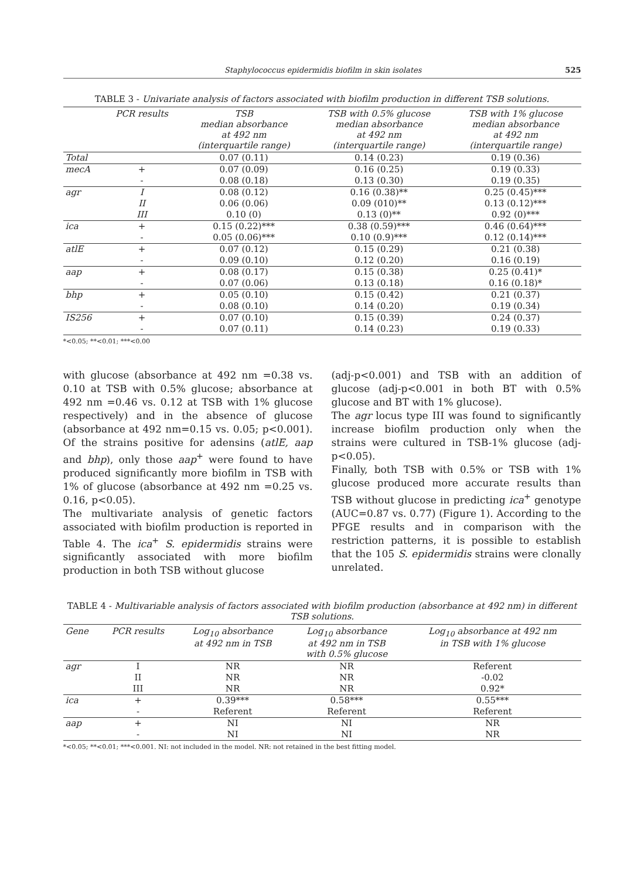Staphylococcus epidermidis biofilm in skin isolates 525
TABLE 3 - Univariate analysis of factors associated with biofilm production in different TSB solutions.
| | PCR results | TSB median absorbance at 492 nm (interquartile range) | TSB with 0.5% glucose median absorbance at 492 nm (interquartile range) | TSB with 1% glucose median absorbance at 492 nm (interquartile range) |
| --- | --- | --- | --- | --- |
| Total | | 0.07 (0.11) | 0.14 (0.23) | 0.19 (0.36) |
| mecA | + | 0.07 (0.09) | 0.16 (0.25) | 0.19 (0.33) |
| | - | 0.08 (0.18) | 0.13 (0.30) | 0.19 (0.35) |
| agr | I | 0.08 (0.12) | 0.16 (0.38)** | 0.25 (0.45)*** |
| | II | 0.06 (0.06) | 0.09 (010)** | 0.13 (0.12)*** |
| | III | 0.10 (0) | 0.13 (0)** | 0.92 (0)*** |
| ica | + | 0.15 (0.22)*** | 0.38 (0.59)*** | 0.46 (0.64)*** |
| | - | 0.05 (0.06)*** | 0.10 (0.9)*** | 0.12 (0.14)*** |
| atlE | + | 0.07 (0.12) | 0.15 (0.29) | 0.21 (0.38) |
| | - | 0.09 (0.10) | 0.12 (0.20) | 0.16 (0.19) |
| aap | + | 0.08 (0.17) | 0.15 (0.38) | 0.25 (0.41)* |
| | - | 0.07 (0.06) | 0.13 (0.18) | 0.16 (0.18)* |
| bhp | + | 0.05 (0.10) | 0.15 (0.42) | 0.21 (0.37) |
| | - | 0.08 (0.10) | 0.14 (0.20) | 0.19 (0.34) |
| IS256 | + | 0.07 (0.10) | 0.15 (0.39) | 0.24 (0.37) |
| | - | 0.07 (0.11) | 0.14 (0.23) | 0.19 (0.33) |
*<0.05; **<0.01; ***<0.00
with glucose (absorbance at 492 nm =0.38 vs. 0.10 at TSB with 0.5% glucose; absorbance at 492 nm =0.46 vs. 0.12 at TSB with 1% glucose respectively) and in the absence of glucose (absorbance at 492 nm=0.15 vs. 0.05; p<0.001). Of the strains positive for adensins (atlE, aap and bhp), only those aap<sup>+</sup> were found to have produced significantly more biofilm in TSB with 1% of glucose (absorbance at 492 nm =0.25 vs. 0.16, p<0.05).
The multivariate analysis of genetic factors associated with biofilm production is reported in Table 4. The ica<sup>+</sup> S. epidermidis strains were significantly associated with more biofilm production in both TSB without glucose
(adj-p<0.001) and TSB with an addition of glucose (adj-p<0.001 in both BT with 0.5% glucose and BT with 1% glucose).
The agr locus type III was found to significantly increase biofilm production only when the strains were cultured in TSB-1% glucose (adj-p<0.05).
Finally, both TSB with 0.5% or TSB with 1% glucose produced more accurate results than TSB without glucose in predicting ica<sup>+</sup> genotype (AUC=0.87 vs. 0.77) (Figure 1). According to the PFGE results and in comparison with the restriction patterns, it is possible to establish that the 105 S. epidermidis strains were clonally unrelated.
TABLE 4 - Multivariable analysis of factors associated with biofilm production (absorbance at 492 nm) in different TSB solutions.
| Gene | PCR results | Log<sub>10</sub> absorbance at 492 nm in TSB | Log<sub>10</sub> absorbance at 492 nm in TSB with 0.5% glucose | Log<sub>10</sub> absorbance at 492 nm in TSB with 1% glucose |
| --- | --- | --- | --- | --- |
| agr | I | NR | NR | Referent |
| | II | NR | NR | -0.02 |
| | III | NR | NR | 0.92* |
| ica | + | 0.39*** | 0.58*** | 0.55*** |
| | - | Referent | Referent | Referent |
| aap | + | NI | NI | NR |
| | - | NI | NI | NR |
*<0.05; **<0.01; ***<0.001. NI: not included in the model. NR: not retained in the best fitting model.